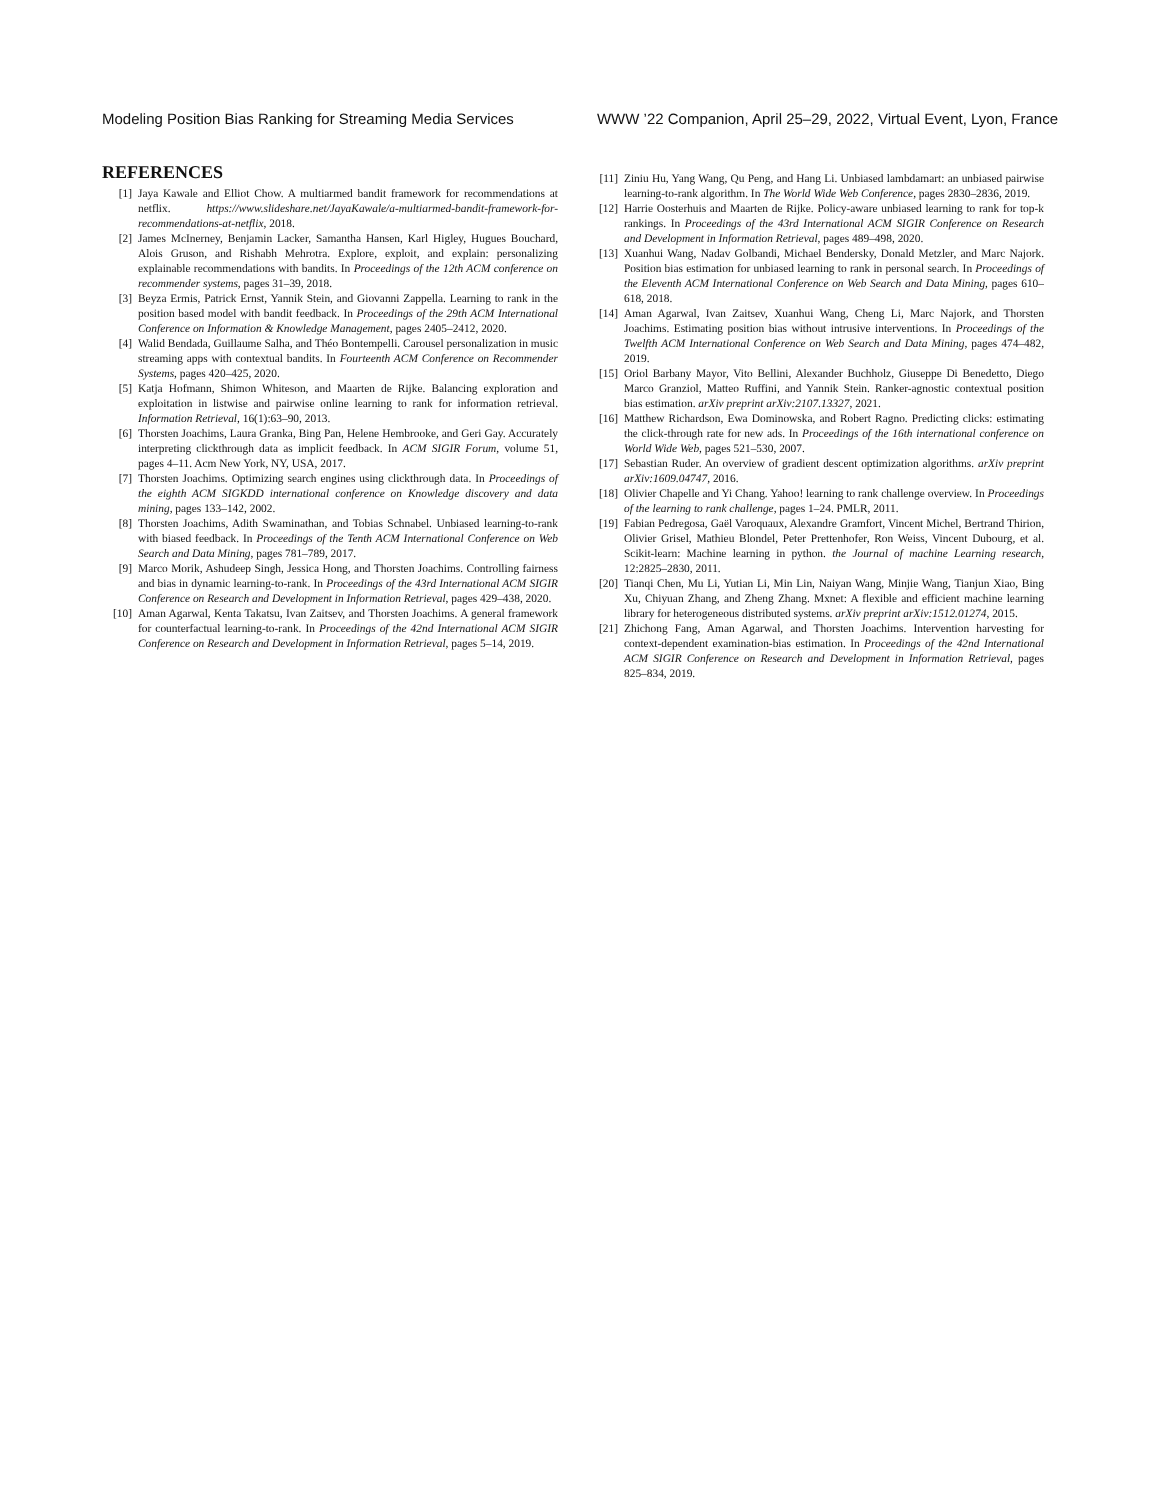Modeling Position Bias Ranking for Streaming Media Services WWW ’22 Companion, April 25–29, 2022, Virtual Event, Lyon, France
REFERENCES
[1] Jaya Kawale and Elliot Chow. A multiarmed bandit framework for recommendations at netflix. https://www.slideshare.net/JayaKawale/a-multiarmed-bandit-framework-for-recommendations-at-netflix, 2018.
[2] James McInerney, Benjamin Lacker, Samantha Hansen, Karl Higley, Hugues Bouchard, Alois Gruson, and Rishabh Mehrotra. Explore, exploit, and explain: personalizing explainable recommendations with bandits. In Proceedings of the 12th ACM conference on recommender systems, pages 31–39, 2018.
[3] Beyza Ermis, Patrick Ernst, Yannik Stein, and Giovanni Zappella. Learning to rank in the position based model with bandit feedback. In Proceedings of the 29th ACM International Conference on Information & Knowledge Management, pages 2405–2412, 2020.
[4] Walid Bendada, Guillaume Salha, and Théo Bontempelli. Carousel personalization in music streaming apps with contextual bandits. In Fourteenth ACM Conference on Recommender Systems, pages 420–425, 2020.
[5] Katja Hofmann, Shimon Whiteson, and Maarten de Rijke. Balancing exploration and exploitation in listwise and pairwise online learning to rank for information retrieval. Information Retrieval, 16(1):63–90, 2013.
[6] Thorsten Joachims, Laura Granka, Bing Pan, Helene Hembrooke, and Geri Gay. Accurately interpreting clickthrough data as implicit feedback. In ACM SIGIR Forum, volume 51, pages 4–11. Acm New York, NY, USA, 2017.
[7] Thorsten Joachims. Optimizing search engines using clickthrough data. In Proceedings of the eighth ACM SIGKDD international conference on Knowledge discovery and data mining, pages 133–142, 2002.
[8] Thorsten Joachims, Adith Swaminathan, and Tobias Schnabel. Unbiased learning-to-rank with biased feedback. In Proceedings of the Tenth ACM International Conference on Web Search and Data Mining, pages 781–789, 2017.
[9] Marco Morik, Ashudeep Singh, Jessica Hong, and Thorsten Joachims. Controlling fairness and bias in dynamic learning-to-rank. In Proceedings of the 43rd International ACM SIGIR Conference on Research and Development in Information Retrieval, pages 429–438, 2020.
[10] Aman Agarwal, Kenta Takatsu, Ivan Zaitsev, and Thorsten Joachims. A general framework for counterfactual learning-to-rank. In Proceedings of the 42nd International ACM SIGIR Conference on Research and Development in Information Retrieval, pages 5–14, 2019.
[11] Ziniu Hu, Yang Wang, Qu Peng, and Hang Li. Unbiased lambdamart: an unbiased pairwise learning-to-rank algorithm. In The World Wide Web Conference, pages 2830–2836, 2019.
[12] Harrie Oosterhuis and Maarten de Rijke. Policy-aware unbiased learning to rank for top-k rankings. In Proceedings of the 43rd International ACM SIGIR Conference on Research and Development in Information Retrieval, pages 489–498, 2020.
[13] Xuanhui Wang, Nadav Golbandi, Michael Bendersky, Donald Metzler, and Marc Najork. Position bias estimation for unbiased learning to rank in personal search. In Proceedings of the Eleventh ACM International Conference on Web Search and Data Mining, pages 610–618, 2018.
[14] Aman Agarwal, Ivan Zaitsev, Xuanhui Wang, Cheng Li, Marc Najork, and Thorsten Joachims. Estimating position bias without intrusive interventions. In Proceedings of the Twelfth ACM International Conference on Web Search and Data Mining, pages 474–482, 2019.
[15] Oriol Barbany Mayor, Vito Bellini, Alexander Buchholz, Giuseppe Di Benedetto, Diego Marco Granziol, Matteo Ruffini, and Yannik Stein. Ranker-agnostic contextual position bias estimation. arXiv preprint arXiv:2107.13327, 2021.
[16] Matthew Richardson, Ewa Dominowska, and Robert Ragno. Predicting clicks: estimating the click-through rate for new ads. In Proceedings of the 16th international conference on World Wide Web, pages 521–530, 2007.
[17] Sebastian Ruder. An overview of gradient descent optimization algorithms. arXiv preprint arXiv:1609.04747, 2016.
[18] Olivier Chapelle and Yi Chang. Yahoo! learning to rank challenge overview. In Proceedings of the learning to rank challenge, pages 1–24. PMLR, 2011.
[19] Fabian Pedregosa, Gaël Varoquaux, Alexandre Gramfort, Vincent Michel, Bertrand Thirion, Olivier Grisel, Mathieu Blondel, Peter Prettenhofer, Ron Weiss, Vincent Dubourg, et al. Scikit-learn: Machine learning in python. the Journal of machine Learning research, 12:2825–2830, 2011.
[20] Tianqi Chen, Mu Li, Yutian Li, Min Lin, Naiyan Wang, Minjie Wang, Tianjun Xiao, Bing Xu, Chiyuan Zhang, and Zheng Zhang. Mxnet: A flexible and efficient machine learning library for heterogeneous distributed systems. arXiv preprint arXiv:1512.01274, 2015.
[21] Zhichong Fang, Aman Agarwal, and Thorsten Joachims. Intervention harvesting for context-dependent examination-bias estimation. In Proceedings of the 42nd International ACM SIGIR Conference on Research and Development in Information Retrieval, pages 825–834, 2019.